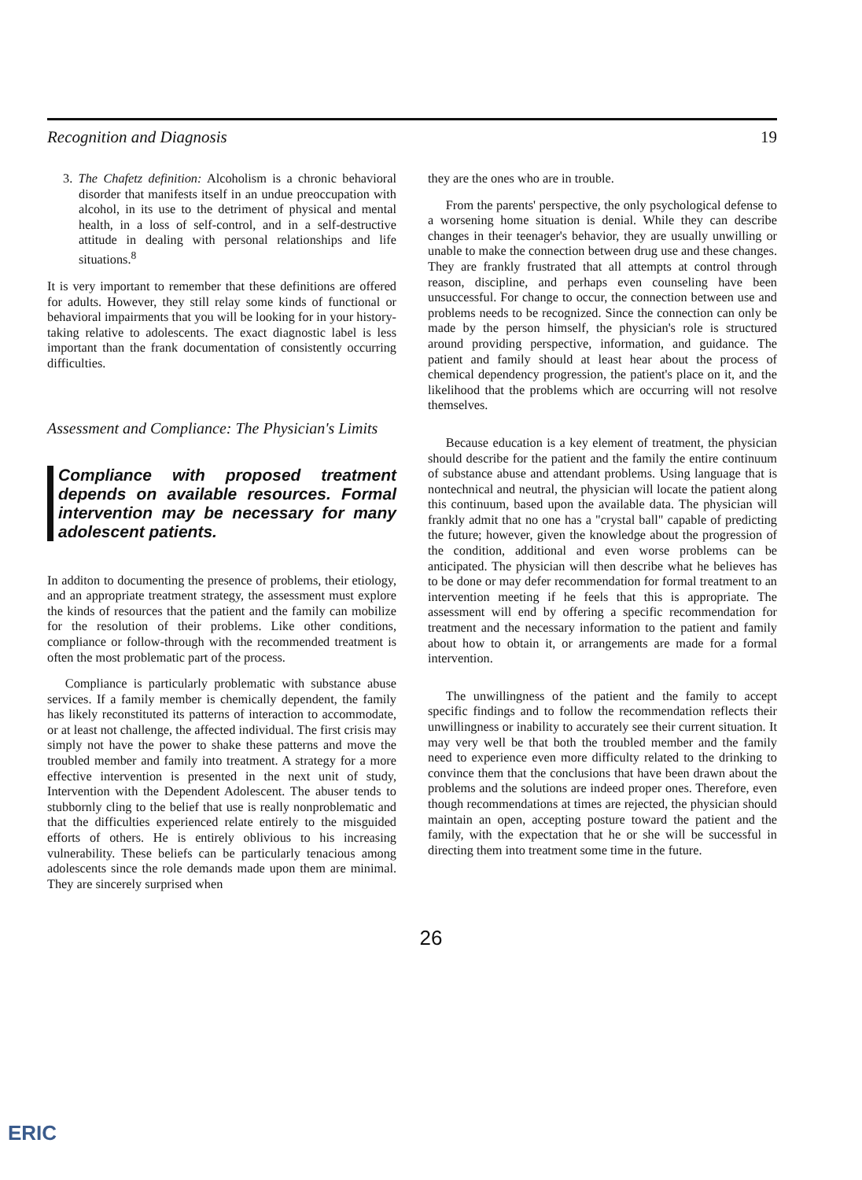Recognition and Diagnosis 19
3. The Chafetz definition: Alcoholism is a chronic behavioral disorder that manifests itself in an undue preoccupation with alcohol, in its use to the detriment of physical and mental health, in a loss of self-control, and in a self-destructive attitude in dealing with personal relationships and life situations.<sup>8</sup>
It is very important to remember that these definitions are offered for adults. However, they still relay some kinds of functional or behavioral impairments that you will be looking for in your history-taking relative to adolescents. The exact diagnostic label is less important than the frank documentation of consistently occurring difficulties.
Assessment and Compliance: The Physician's Limits
Compliance with proposed treatment depends on available resources. Formal intervention may be necessary for many adolescent patients.
In additon to documenting the presence of problems, their etiology, and an appropriate treatment strategy, the assessment must explore the kinds of resources that the patient and the family can mobilize for the resolution of their problems. Like other conditions, compliance or follow-through with the recommended treatment is often the most problematic part of the process.
Compliance is particularly problematic with substance abuse services. If a family member is chemically dependent, the family has likely reconstituted its patterns of interaction to accommodate, or at least not challenge, the affected individual. The first crisis may simply not have the power to shake these patterns and move the troubled member and family into treatment. A strategy for a more effective intervention is presented in the next unit of study, Intervention with the Dependent Adolescent. The abuser tends to stubbornly cling to the belief that use is really nonproblematic and that the difficulties experienced relate entirely to the misguided efforts of others. He is entirely oblivious to his increasing vulnerability. These beliefs can be particularly tenacious among adolescents since the role demands made upon them are minimal. They are sincerely surprised when
they are the ones who are in trouble.
From the parents' perspective, the only psychological defense to a worsening home situation is denial. While they can describe changes in their teenager's behavior, they are usually unwilling or unable to make the connection between drug use and these changes. They are frankly frustrated that all attempts at control through reason, discipline, and perhaps even counseling have been unsuccessful. For change to occur, the connection between use and problems needs to be recognized. Since the connection can only be made by the person himself, the physician's role is structured around providing perspective, information, and guidance. The patient and family should at least hear about the process of chemical dependency progression, the patient's place on it, and the likelihood that the problems which are occurring will not resolve themselves.
Because education is a key element of treatment, the physician should describe for the patient and the family the entire continuum of substance abuse and attendant problems. Using language that is nontechnical and neutral, the physician will locate the patient along this continuum, based upon the available data. The physician will frankly admit that no one has a "crystal ball" capable of predicting the future; however, given the knowledge about the progression of the condition, additional and even worse problems can be anticipated. The physician will then describe what he believes has to be done or may defer recommendation for formal treatment to an intervention meeting if he feels that this is appropriate. The assessment will end by offering a specific recommendation for treatment and the necessary information to the patient and family about how to obtain it, or arrangements are made for a formal intervention.
The unwillingness of the patient and the family to accept specific findings and to follow the recommendation reflects their unwillingness or inability to accurately see their current situation. It may very well be that both the troubled member and the family need to experience even more difficulty related to the drinking to convince them that the conclusions that have been drawn about the problems and the solutions are indeed proper ones. Therefore, even though recommendations at times are rejected, the physician should maintain an open, accepting posture toward the patient and the family, with the expectation that he or she will be successful in directing them into treatment some time in the future.
26
ERIC